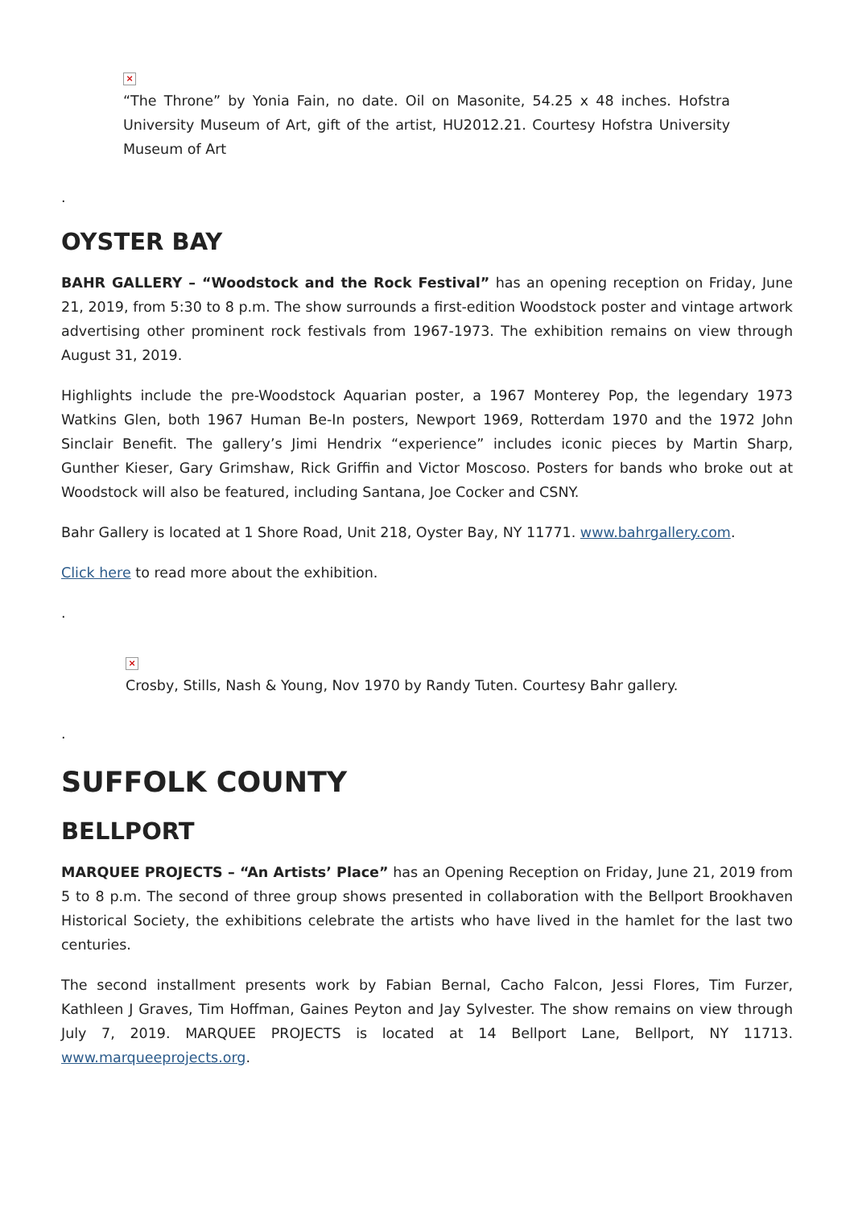×
“The Throne” by Yonia Fain, no date. Oil on Masonite, 54.25 x 48 inches. Hofstra University Museum of Art, gift of the artist, HU2012.21. Courtesy Hofstra University Museum of Art
.
OYSTER BAY
BAHR GALLERY – “Woodstock and the Rock Festival” has an opening reception on Friday, June 21, 2019, from 5:30 to 8 p.m. The show surrounds a first-edition Woodstock poster and vintage artwork advertising other prominent rock festivals from 1967-1973. The exhibition remains on view through August 31, 2019.
Highlights include the pre-Woodstock Aquarian poster, a 1967 Monterey Pop, the legendary 1973 Watkins Glen, both 1967 Human Be-In posters, Newport 1969, Rotterdam 1970 and the 1972 John Sinclair Benefit. The gallery’s Jimi Hendrix “experience” includes iconic pieces by Martin Sharp, Gunther Kieser, Gary Grimshaw, Rick Griffin and Victor Moscoso. Posters for bands who broke out at Woodstock will also be featured, including Santana, Joe Cocker and CSNY.
Bahr Gallery is located at 1 Shore Road, Unit 218, Oyster Bay, NY 11771. www.bahrgallery.com.
Click here to read more about the exhibition.
.
×
Crosby, Stills, Nash & Young, Nov 1970 by Randy Tuten. Courtesy Bahr gallery.
.
SUFFOLK COUNTY
BELLPORT
MARQUEE PROJECTS – “An Artists’ Place” has an Opening Reception on Friday, June 21, 2019 from 5 to 8 p.m. The second of three group shows presented in collaboration with the Bellport Brookhaven Historical Society, the exhibitions celebrate the artists who have lived in the hamlet for the last two centuries.
The second installment presents work by Fabian Bernal, Cacho Falcon, Jessi Flores, Tim Furzer, Kathleen J Graves, Tim Hoffman, Gaines Peyton and Jay Sylvester. The show remains on view through July 7, 2019. MARQUEE PROJECTS is located at 14 Bellport Lane, Bellport, NY 11713. www.marqueeprojects.org.